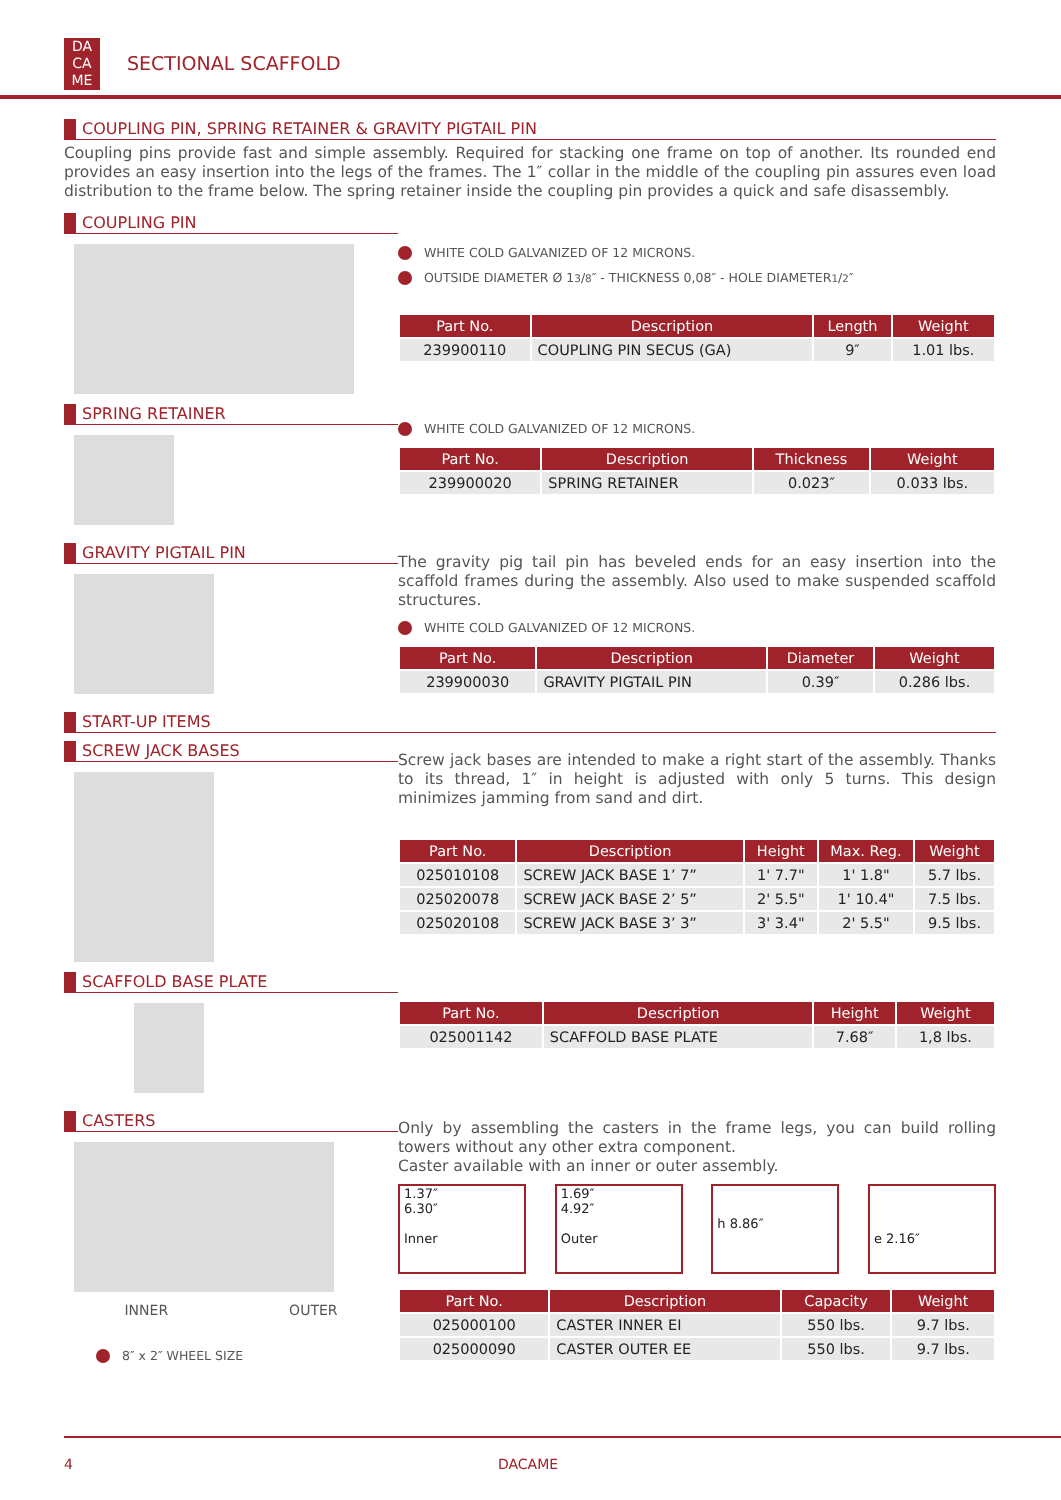DA CA ME
SECTIONAL SCAFFOLD
COUPLING PIN, SPRING RETAINER & GRAVITY PIGTAIL PIN
Coupling pins provide fast and simple assembly. Required for stacking one frame on top of another. Its rounded end provides an easy insertion into the legs of the frames. The 1″ collar in the middle of the coupling pin assures even load distribution to the frame below. The spring retainer inside the coupling pin provides a quick and safe disassembly.
COUPLING PIN
SPRING RETAINER
WHITE COLD GALVANIZED OF 12 MICRONS.
OUTSIDE DIAMETER Ø 1 3/8″ - THICKNESS 0,08″ - HOLE DIAMETER 1/2″
| Part No. | Description | Length | Weight |
| --- | --- | --- | --- |
| 239900110 | COUPLING PIN SECUS (GA) | 9″ | 1.01 lbs. |
WHITE COLD GALVANIZED OF 12 MICRONS.
| Part No. | Description | Thickness | Weight |
| --- | --- | --- | --- |
| 239900020 | SPRING RETAINER | 0.023″ | 0.033 lbs. |
GRAVITY PIGTAIL PIN
The gravity pig tail pin has beveled ends for an easy insertion into the scaffold frames during the assembly. Also used to make suspended scaffold structures.
WHITE COLD GALVANIZED OF 12 MICRONS.
| Part No. | Description | Diameter | Weight |
| --- | --- | --- | --- |
| 239900030 | GRAVITY PIGTAIL PIN | 0.39″ | 0.286 lbs. |
START-UP ITEMS
SCREW JACK BASES
SCAFFOLD BASE PLATE
Screw jack bases are intended to make a right start of the assembly. Thanks to its thread, 1″ in height is adjusted with only 5 turns. This design minimizes jamming from sand and dirt.
| Part No. | Description | Height | Max. Reg. | Weight |
| --- | --- | --- | --- | --- |
| 025010108 | SCREW JACK BASE 1’ 7” | 1' 7.7" | 1' 1.8" | 5.7 lbs. |
| 025020078 | SCREW JACK BASE 2’ 5” | 2' 5.5" | 1' 10.4" | 7.5 lbs. |
| 025020108 | SCREW JACK BASE 3’ 3” | 3' 3.4" | 2' 5.5" | 9.5 lbs. |
| Part No. | Description | Height | Weight |
| --- | --- | --- | --- |
| 025001142 | SCAFFOLD BASE PLATE | 7.68″ | 1,8 lbs. |
CASTERS
INNER OUTER
8″ x 2″ WHEEL SIZE
Only by assembling the casters in the frame legs, you can build rolling towers without any other extra component.
Caster available with an inner or outer assembly.
1.37″
6.30″
Inner
1.69″
4.92″
Outer
h 8.86″
e 2.16″
| Part No. | Description | Capacity | Weight |
| --- | --- | --- | --- |
| 025000100 | CASTER INNER EI | 550 lbs. | 9.7 lbs. |
| 025000090 | CASTER OUTER EE | 550 lbs. | 9.7 lbs. |
4 DACAME